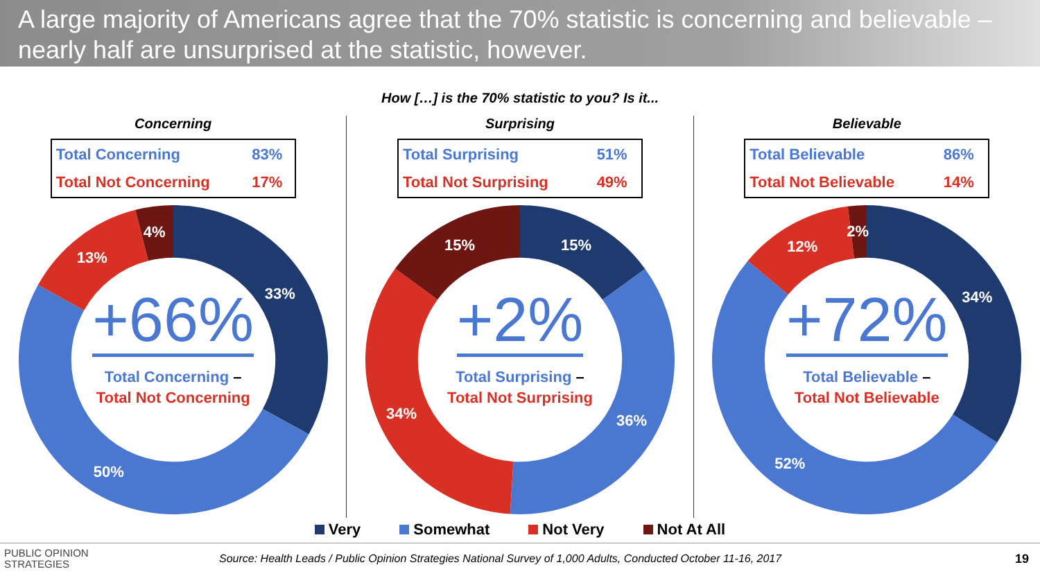A large majority of Americans agree that the 70% statistic is concerning and believable – nearly half are unsurprised at the statistic, however.
How […] is the 70% statistic to you? Is it...
Concerning
| Total Concerning | 83% |
| Total Not Concerning | 17% |
+66%
Total Concerning –
Total Not Concerning
33%
50%
13%
4%
Surprising
| Total Surprising | 51% |
| Total Not Surprising | 49% |
+2%
Total Surprising –
Total Not Surprising
15%
36% 34%
15%
Believable
| Total Believable | 86% |
| Total Not Believable | 14% |
+72%
Total Believable –
Total Not Believable
34%
52%
12%
2%
Very Somewhat Not Very Not At All
PUBLIC OPINION
STRATEGIES
Source: Health Leads / Public Opinion Strategies National Survey of 1,000 Adults, Conducted October 11-16, 2017
19